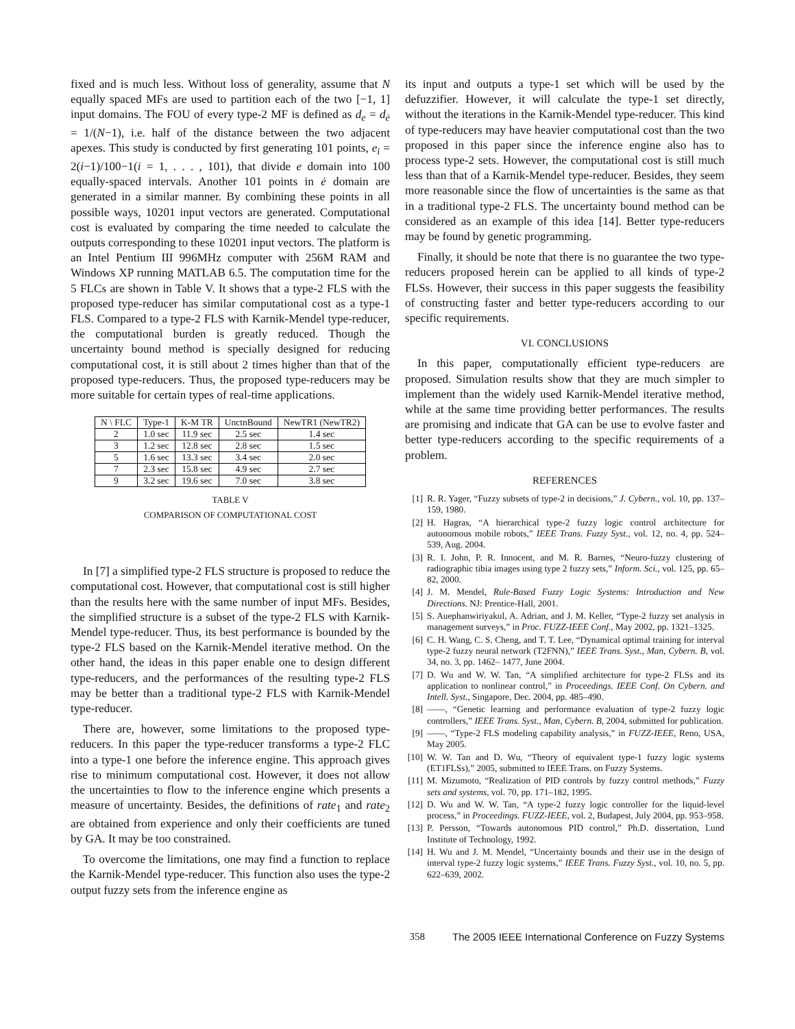fixed and is much less. Without loss of generality, assume that N equally spaced MFs are used to partition each of the two [−1, 1] input domains. The FOU of every type-2 MF is defined as d<sub>e</sub> = d<sub>ė</sub> = 1/(N−1), i.e. half of the distance between the two adjacent apexes. This study is conducted by first generating 101 points, e<sub>i</sub> = 2(i−1)/100−1(i = 1, . . . , 101), that divide e domain into 100 equally-spaced intervals. Another 101 points in ė domain are generated in a similar manner. By combining these points in all possible ways, 10201 input vectors are generated. Computational cost is evaluated by comparing the time needed to calculate the outputs corresponding to these 10201 input vectors. The platform is an Intel Pentium III 996MHz computer with 256M RAM and Windows XP running MATLAB 6.5. The computation time for the 5 FLCs are shown in Table V. It shows that a type-2 FLS with the proposed type-reducer has similar computational cost as a type-1 FLS. Compared to a type-2 FLS with Karnik-Mendel type-reducer, the computational burden is greatly reduced. Though the uncertainty bound method is specially designed for reducing computational cost, it is still about 2 times higher than that of the proposed type-reducers. Thus, the proposed type-reducers may be more suitable for certain types of real-time applications.
| N \ FLC | Type-1 | K-M TR | UnctnBound | NewTR1 (NewTR2) |
| --- | --- | --- | --- | --- |
| 2 | 1.0 sec | 11.9 sec | 2.5 sec | 1.4 sec |
| 3 | 1.2 sec | 12.8 sec | 2.8 sec | 1.5 sec |
| 5 | 1.6 sec | 13.3 sec | 3.4 sec | 2.0 sec |
| 7 | 2.3 sec | 15.8 sec | 4.9 sec | 2.7 sec |
| 9 | 3.2 sec | 19.6 sec | 7.0 sec | 3.8 sec |
TABLE V
COMPARISON OF COMPUTATIONAL COST
In [7] a simplified type-2 FLS structure is proposed to reduce the computational cost. However, that computational cost is still higher than the results here with the same number of input MFs. Besides, the simplified structure is a subset of the type-2 FLS with Karnik-Mendel type-reducer. Thus, its best performance is bounded by the type-2 FLS based on the Karnik-Mendel iterative method. On the other hand, the ideas in this paper enable one to design different type-reducers, and the performances of the resulting type-2 FLS may be better than a traditional type-2 FLS with Karnik-Mendel type-reducer.
There are, however, some limitations to the proposed type-reducers. In this paper the type-reducer transforms a type-2 FLC into a type-1 one before the inference engine. This approach gives rise to minimum computational cost. However, it does not allow the uncertainties to flow to the inference engine which presents a measure of uncertainty. Besides, the definitions of rate<sub>1</sub> and rate<sub>2</sub> are obtained from experience and only their coefficients are tuned by GA. It may be too constrained.
To overcome the limitations, one may find a function to replace the Karnik-Mendel type-reducer. This function also uses the type-2 output fuzzy sets from the inference engine as
its input and outputs a type-1 set which will be used by the defuzzifier. However, it will calculate the type-1 set directly, without the iterations in the Karnik-Mendel type-reducer. This kind of type-reducers may have heavier computational cost than the two proposed in this paper since the inference engine also has to process type-2 sets. However, the computational cost is still much less than that of a Karnik-Mendel type-reducer. Besides, they seem more reasonable since the flow of uncertainties is the same as that in a traditional type-2 FLS. The uncertainty bound method can be considered as an example of this idea [14]. Better type-reducers may be found by genetic programming.
Finally, it should be note that there is no guarantee the two type-reducers proposed herein can be applied to all kinds of type-2 FLSs. However, their success in this paper suggests the feasibility of constructing faster and better type-reducers according to our specific requirements.
VI. CONCLUSIONS
In this paper, computationally efficient type-reducers are proposed. Simulation results show that they are much simpler to implement than the widely used Karnik-Mendel iterative method, while at the same time providing better performances. The results are promising and indicate that GA can be use to evolve faster and better type-reducers according to the specific requirements of a problem.
REFERENCES
[1] R. R. Yager, “Fuzzy subsets of type-2 in decisions,” J. Cybern., vol. 10, pp. 137–159, 1980.
[2] H. Hagras, “A hierarchical type-2 fuzzy logic control architecture for autonomous mobile robots,” IEEE Trans. Fuzzy Syst., vol. 12, no. 4, pp. 524– 539, Aug. 2004.
[3] R. I. John, P. R. Innocent, and M. R. Barnes, “Neuro-fuzzy clustering of radiographic tibia images using type 2 fuzzy sets,” Inform. Sci., vol. 125, pp. 65–82, 2000.
[4] J. M. Mendel, Rule-Based Fuzzy Logic Systems: Introduction and New Directions. NJ: Prentice-Hall, 2001.
[5] S. Auephanwiriyakul, A. Adrian, and J. M. Keller, “Type-2 fuzzy set analysis in management surveys,” in Proc. FUZZ-IEEE Conf., May 2002, pp. 1321–1325.
[6] C. H. Wang, C. S. Cheng, and T. T. Lee, “Dynamical optimal training for interval type-2 fuzzy neural network (T2FNN),” IEEE Trans. Syst., Man, Cybern. B, vol. 34, no. 3, pp. 1462– 1477, June 2004.
[7] D. Wu and W. W. Tan, “A simplified architecture for type-2 FLSs and its application to nonlinear control,” in Proceedings. IEEE Conf. On Cybern. and Intell. Syst., Singapore, Dec. 2004, pp. 485–490.
[8] ——, “Genetic learning and performance evaluation of type-2 fuzzy logic controllers,” IEEE Trans. Syst., Man, Cybern. B, 2004, submitted for publication.
[9] ——, “Type-2 FLS modeling capability analysis,” in FUZZ-IEEE, Reno, USA, May 2005.
[10] W. W. Tan and D. Wu, “Theory of equivalent type-1 fuzzy logic systems (ET1FLSs),” 2005, submitted to IEEE Trans. on Fuzzy Systems.
[11] M. Mizumoto, “Realization of PID controls by fuzzy control methods,” Fuzzy sets and systems, vol. 70, pp. 171–182, 1995.
[12] D. Wu and W. W. Tan, “A type-2 fuzzy logic controller for the liquid-level process,” in Proceedings. FUZZ-IEEE, vol. 2, Budapest, July 2004, pp. 953–958.
[13] P. Persson, “Towards autonomous PID control,” Ph.D. dissertation, Lund Institute of Technology, 1992.
[14] H. Wu and J. M. Mendel, “Uncertainty bounds and their use in the design of interval type-2 fuzzy logic systems,” IEEE Trans. Fuzzy Syst., vol. 10, no. 5, pp. 622–639, 2002.
358 The 2005 IEEE International Conference on Fuzzy Systems